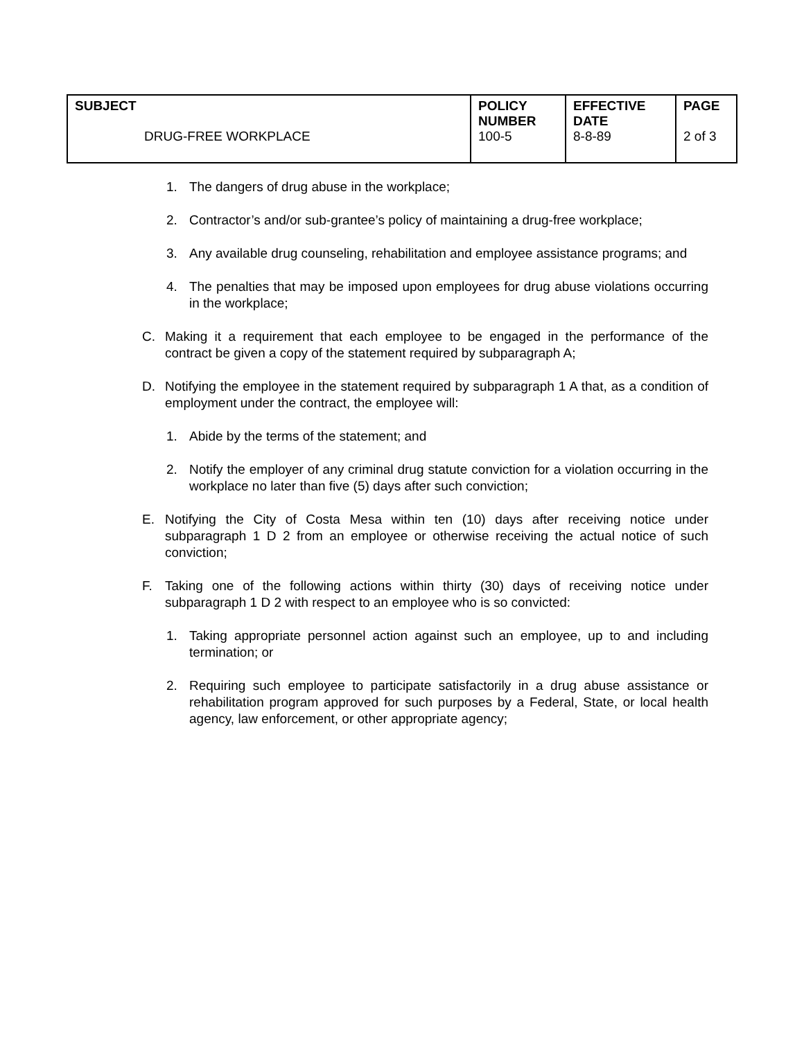| SUBJECT DRUG-FREE WORKPLACE | POLICY NUMBER 100-5 | EFFECTIVE DATE 8-8-89 | PAGE 2 of 3 |
1. The dangers of drug abuse in the workplace;
2. Contractor’s and/or sub-grantee’s policy of maintaining a drug-free workplace;
3. Any available drug counseling, rehabilitation and employee assistance programs; and
4. The penalties that may be imposed upon employees for drug abuse violations occurring in the workplace;
C. Making it a requirement that each employee to be engaged in the performance of the contract be given a copy of the statement required by subparagraph A;
D. Notifying the employee in the statement required by subparagraph 1 A that, as a condition of employment under the contract, the employee will:
1. Abide by the terms of the statement; and
2. Notify the employer of any criminal drug statute conviction for a violation occurring in the workplace no later than five (5) days after such conviction;
E. Notifying the City of Costa Mesa within ten (10) days after receiving notice under subparagraph 1 D 2 from an employee or otherwise receiving the actual notice of such conviction;
F. Taking one of the following actions within thirty (30) days of receiving notice under subparagraph 1 D 2 with respect to an employee who is so convicted:
1. Taking appropriate personnel action against such an employee, up to and including termination; or
2. Requiring such employee to participate satisfactorily in a drug abuse assistance or rehabilitation program approved for such purposes by a Federal, State, or local health agency, law enforcement, or other appropriate agency;